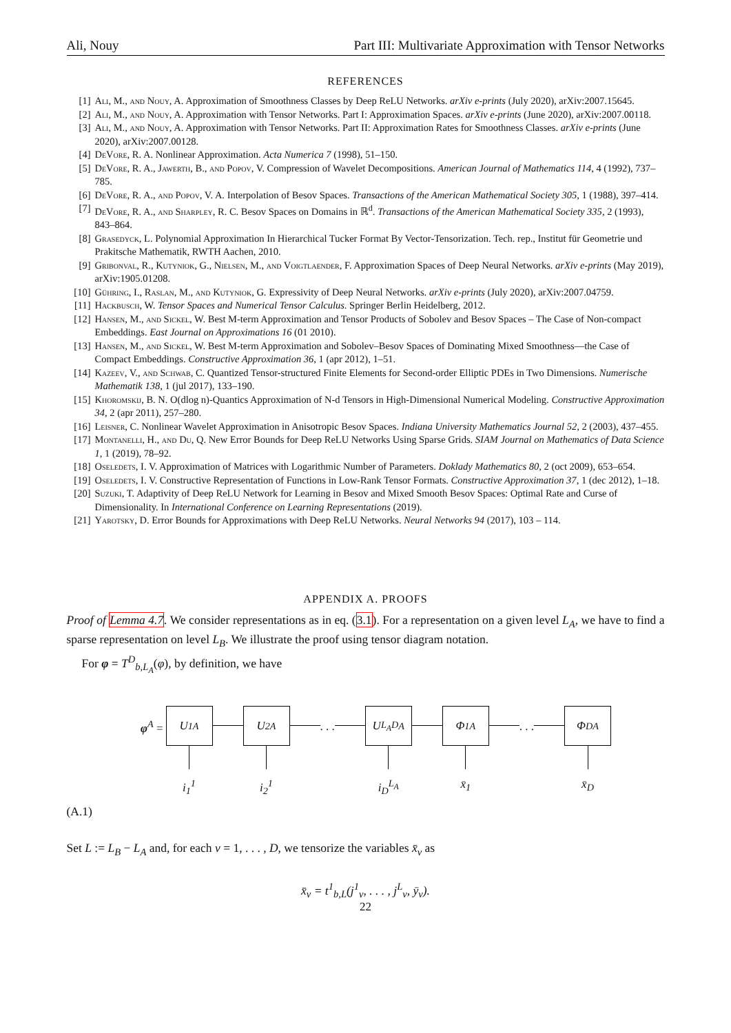Ali, Nouy Part III: Multivariate Approximation with Tensor Networks
REFERENCES
[1] Ali, M., and Nouy, A. Approximation of Smoothness Classes by Deep ReLU Networks. arXiv e-prints (July 2020), arXiv:2007.15645.
[2] Ali, M., and Nouy, A. Approximation with Tensor Networks. Part I: Approximation Spaces. arXiv e-prints (June 2020), arXiv:2007.00118.
[3] Ali, M., and Nouy, A. Approximation with Tensor Networks. Part II: Approximation Rates for Smoothness Classes. arXiv e-prints (June 2020), arXiv:2007.00128.
[4] DeVore, R. A. Nonlinear Approximation. Acta Numerica 7 (1998), 51–150.
[5] DeVore, R. A., Jawerth, B., and Popov, V. Compression of Wavelet Decompositions. American Journal of Mathematics 114, 4 (1992), 737–785.
[6] DeVore, R. A., and Popov, V. A. Interpolation of Besov Spaces. Transactions of the American Mathematical Society 305, 1 (1988), 397–414.
[7] DeVore, R. A., and Sharpley, R. C. Besov Spaces on Domains in ℝ<sup>d</sup>. Transactions of the American Mathematical Society 335, 2 (1993), 843–864.
[8] Grasedyck, L. Polynomial Approximation In Hierarchical Tucker Format By Vector-Tensorization. Tech. rep., Institut für Geometrie und Prakitsche Mathematik, RWTH Aachen, 2010.
[9] Gribonval, R., Kutyniok, G., Nielsen, M., and Voigtlaender, F. Approximation Spaces of Deep Neural Networks. arXiv e-prints (May 2019), arXiv:1905.01208.
[10] Gühring, I., Raslan, M., and Kutyniok, G. Expressivity of Deep Neural Networks. arXiv e-prints (July 2020), arXiv:2007.04759.
[11] Hackbusch, W. Tensor Spaces and Numerical Tensor Calculus. Springer Berlin Heidelberg, 2012.
[12] Hansen, M., and Sickel, W. Best M-term Approximation and Tensor Products of Sobolev and Besov Spaces – The Case of Non-compact Embeddings. East Journal on Approximations 16 (01 2010).
[13] Hansen, M., and Sickel, W. Best M-term Approximation and Sobolev–Besov Spaces of Dominating Mixed Smoothness—the Case of Compact Embeddings. Constructive Approximation 36, 1 (apr 2012), 1–51.
[14] Kazeev, V., and Schwab, C. Quantized Tensor-structured Finite Elements for Second-order Elliptic PDEs in Two Dimensions. Numerische Mathematik 138, 1 (jul 2017), 133–190.
[15] Khoromskij, B. N. O(dlog n)-Quantics Approximation of N-d Tensors in High-Dimensional Numerical Modeling. Constructive Approximation 34, 2 (apr 2011), 257–280.
[16] Leisner, C. Nonlinear Wavelet Approximation in Anisotropic Besov Spaces. Indiana University Mathematics Journal 52, 2 (2003), 437–455.
[17] Montanelli, H., and Du, Q. New Error Bounds for Deep ReLU Networks Using Sparse Grids. SIAM Journal on Mathematics of Data Science 1, 1 (2019), 78–92.
[18] Oseledets, I. V. Approximation of Matrices with Logarithmic Number of Parameters. Doklady Mathematics 80, 2 (oct 2009), 653–654.
[19] Oseledets, I. V. Constructive Representation of Functions in Low-Rank Tensor Formats. Constructive Approximation 37, 1 (dec 2012), 1–18.
[20] Suzuki, T. Adaptivity of Deep ReLU Network for Learning in Besov and Mixed Smooth Besov Spaces: Optimal Rate and Curse of Dimensionality. In International Conference on Learning Representations (2019).
[21] Yarotsky, D. Error Bounds for Approximations with Deep ReLU Networks. Neural Networks 94 (2017), 103 – 114.
APPENDIX A. PROOFS
Proof of Lemma 4.7. We consider representations as in eq. (3.1). For a representation on a given level L<sub>A</sub>, we have to find a sparse representation on level L<sub>B</sub>. We illustrate the proof using tensor diagram notation.
For φ = T<sup>D</sup><sub>b,L<sub>A</sub></sub>(φ), by definition, we have
φ<sup>A</sup> =
U<sub>1</sub><sup>A</sup>
i<sub>1</sub><sup>1</sup>
U<sub>2</sub><sup>A</sup>
i<sub>2</sub><sup>1</sup>
. . .
U<sub>L<sub>A</sub>D</sub><sup>A</sup>
i<sub>D</sub><sup>L<sub>A</sub></sup>
Φ<sub>1</sub><sup>A</sup>
x̄<sub>1</sub>
. . .
Φ<sub>D</sub><sup>A</sup>
x̄<sub>D</sub>
(A.1)
Set L := L<sub>B</sub> − L<sub>A</sub> and, for each ν = 1, . . . , D, we tensorize the variables x̄<sub>ν</sub> as
x̄<sub>ν</sub> = t<sup>1</sup><sub>b,L</sub>(j<sup>1</sup><sub>ν</sub>, . . . , j<sup>L</sup><sub>ν</sub>, ȳ<sub>ν</sub>).
22